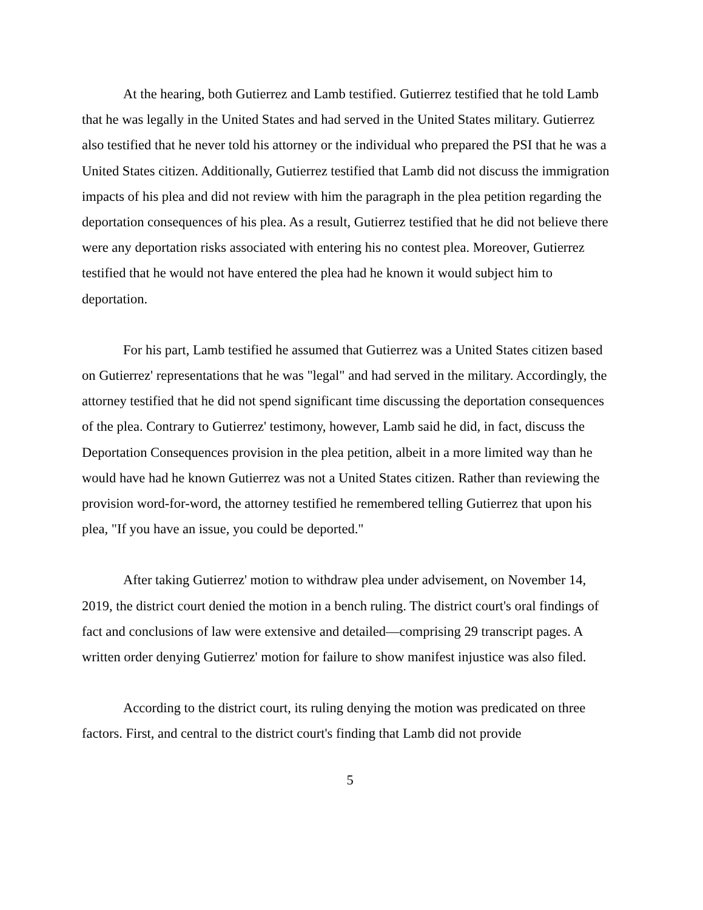At the hearing, both Gutierrez and Lamb testified. Gutierrez testified that he told Lamb that he was legally in the United States and had served in the United States military. Gutierrez also testified that he never told his attorney or the individual who prepared the PSI that he was a United States citizen. Additionally, Gutierrez testified that Lamb did not discuss the immigration impacts of his plea and did not review with him the paragraph in the plea petition regarding the deportation consequences of his plea. As a result, Gutierrez testified that he did not believe there were any deportation risks associated with entering his no contest plea. Moreover, Gutierrez testified that he would not have entered the plea had he known it would subject him to deportation.
For his part, Lamb testified he assumed that Gutierrez was a United States citizen based on Gutierrez' representations that he was "legal" and had served in the military. Accordingly, the attorney testified that he did not spend significant time discussing the deportation consequences of the plea. Contrary to Gutierrez' testimony, however, Lamb said he did, in fact, discuss the Deportation Consequences provision in the plea petition, albeit in a more limited way than he would have had he known Gutierrez was not a United States citizen. Rather than reviewing the provision word-for-word, the attorney testified he remembered telling Gutierrez that upon his plea, "If you have an issue, you could be deported."
After taking Gutierrez' motion to withdraw plea under advisement, on November 14, 2019, the district court denied the motion in a bench ruling. The district court's oral findings of fact and conclusions of law were extensive and detailed—comprising 29 transcript pages. A written order denying Gutierrez' motion for failure to show manifest injustice was also filed.
According to the district court, its ruling denying the motion was predicated on three factors. First, and central to the district court's finding that Lamb did not provide
5